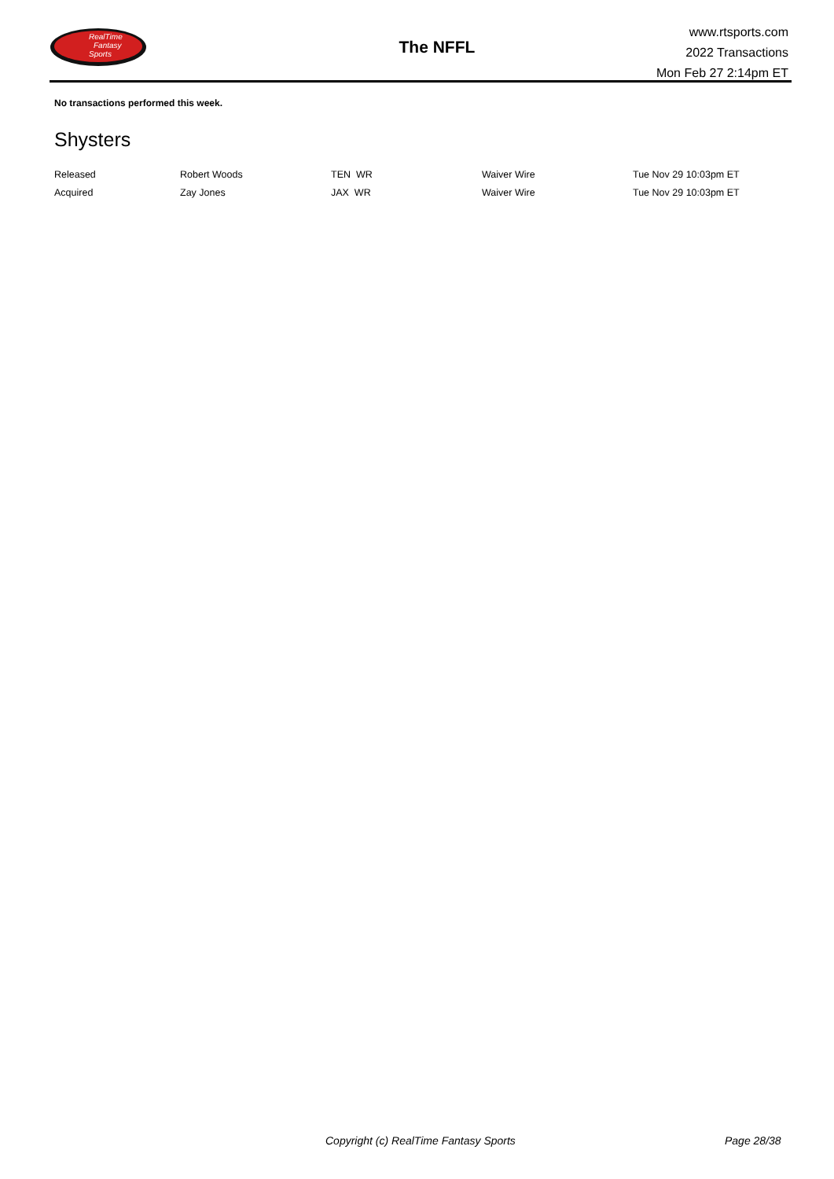RealTime
Fantasy
Sports
The NFFL
www.rtsports.com
2022 Transactions
Mon Feb 27 2:14pm ET
No transactions performed this week.
Shysters
| Released | Robert Woods | TEN WR | Waiver Wire | Tue Nov 29 10:03pm ET |
| Acquired | Zay Jones | JAX WR | Waiver Wire | Tue Nov 29 10:03pm ET |
Copyright (c) RealTime Fantasy Sports
Page 28/38